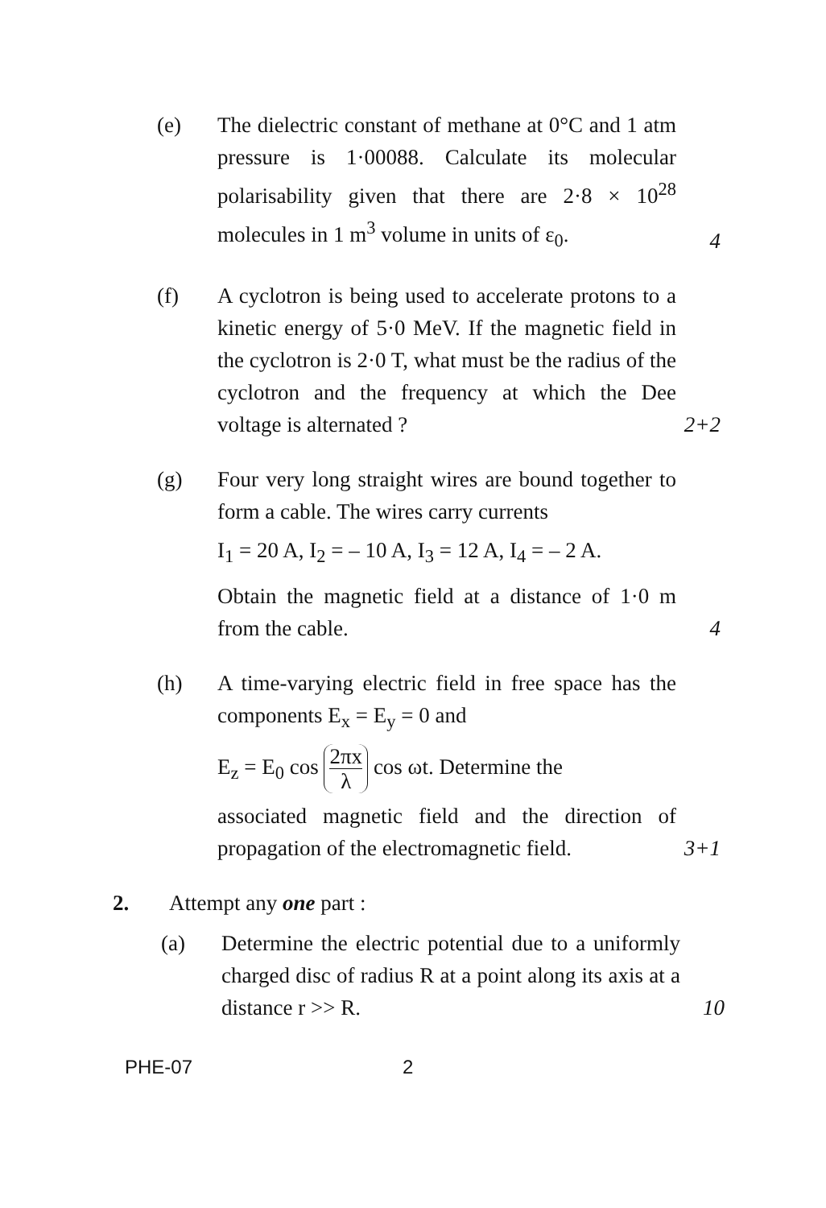(e) The dielectric constant of methane at 0°C and 1 atm pressure is 1·00088. Calculate its molecular polarisability given that there are 2·8 × 10<sup>28</sup> molecules in 1 m<sup>3</sup> volume in units of ε<sub>0</sub>.
4
(f) A cyclotron is being used to accelerate protons to a kinetic energy of 5·0 MeV. If the magnetic field in the cyclotron is 2·0 T, what must be the radius of the cyclotron and the frequency at which the Dee voltage is alternated ?
2+2
(g) Four very long straight wires are bound together to form a cable. The wires carry currents
I<sub>1</sub> = 20 A, I<sub>2</sub> = – 10 A, I<sub>3</sub> = 12 A, I<sub>4</sub> = – 2 A.
Obtain the magnetic field at a distance of 1·0 m from the cable.
4
(h) A time-varying electric field in free space has the components E<sub>x</sub> = E<sub>y</sub> = 0 and
E<sub>z</sub> = E<sub>0</sub> cos 2πx λ cos ωt. Determine the
associated magnetic field and the direction of propagation of the electromagnetic field.
3+1
2. Attempt any one part :
(a) Determine the electric potential due to a uniformly charged disc of radius R at a point along its axis at a distance r >> R.
10
PHE-07 2